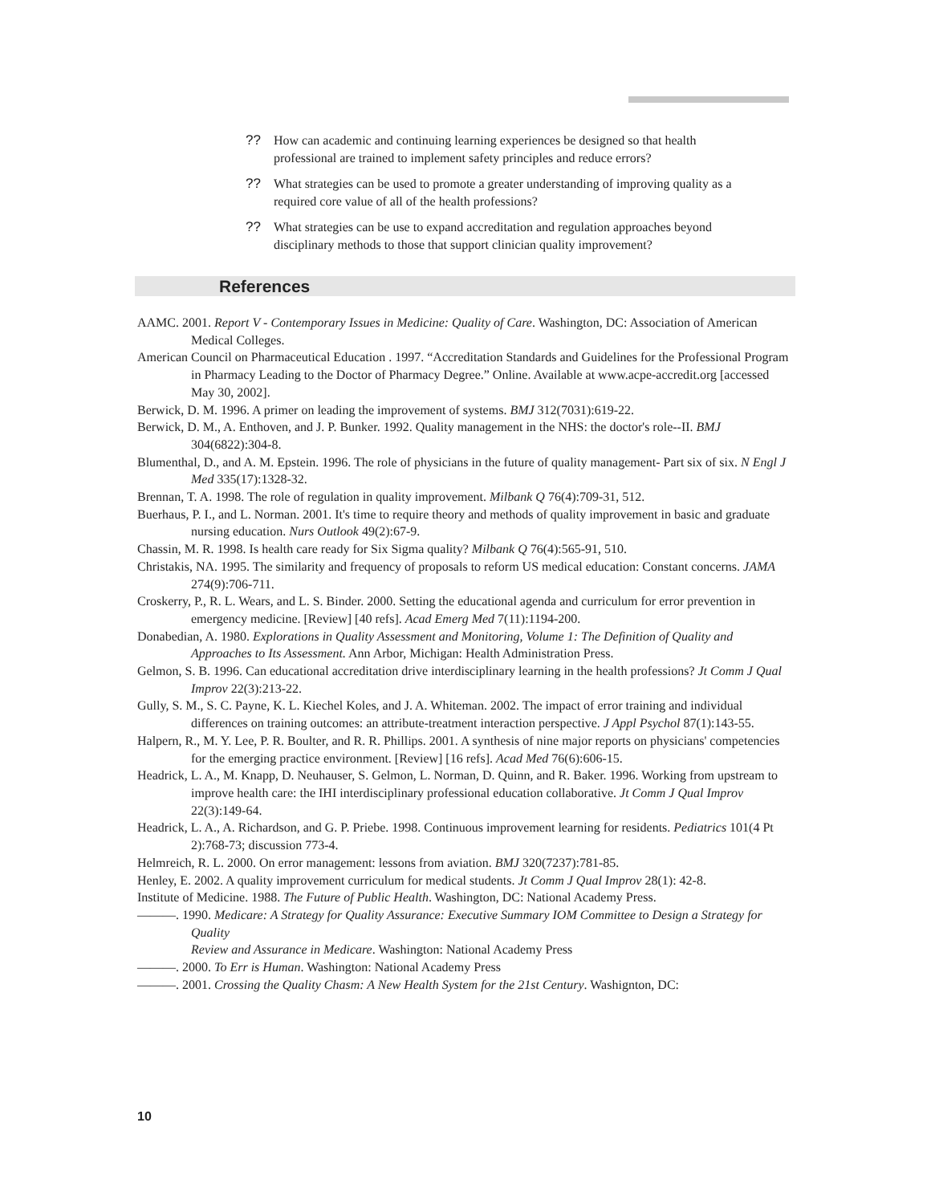?? How can academic and continuing learning experiences be designed so that health professional are trained to implement safety principles and reduce errors?
?? What strategies can be used to promote a greater understanding of improving quality as a required core value of all of the health professions?
?? What strategies can be use to expand accreditation and regulation approaches beyond disciplinary methods to those that support clinician quality improvement?
References
AAMC. 2001. Report V - Contemporary Issues in Medicine: Quality of Care. Washington, DC: Association of American Medical Colleges.
American Council on Pharmaceutical Education . 1997. “Accreditation Standards and Guidelines for the Professional Program in Pharmacy Leading to the Doctor of Pharmacy Degree.” Online. Available at www.acpe-accredit.org [accessed May 30, 2002].
Berwick, D. M. 1996. A primer on leading the improvement of systems. BMJ 312(7031):619-22.
Berwick, D. M., A. Enthoven, and J. P. Bunker. 1992. Quality management in the NHS: the doctor's role--II. BMJ 304(6822):304-8.
Blumenthal, D., and A. M. Epstein. 1996. The role of physicians in the future of quality management- Part six of six. N Engl J Med 335(17):1328-32.
Brennan, T. A. 1998. The role of regulation in quality improvement. Milbank Q 76(4):709-31, 512.
Buerhaus, P. I., and L. Norman. 2001. It's time to require theory and methods of quality improvement in basic and graduate nursing education. Nurs Outlook 49(2):67-9.
Chassin, M. R. 1998. Is health care ready for Six Sigma quality? Milbank Q 76(4):565-91, 510.
Christakis, NA. 1995. The similarity and frequency of proposals to reform US medical education: Constant concerns. JAMA 274(9):706-711.
Croskerry, P., R. L. Wears, and L. S. Binder. 2000. Setting the educational agenda and curriculum for error prevention in emergency medicine. [Review] [40 refs]. Acad Emerg Med 7(11):1194-200.
Donabedian, A. 1980. Explorations in Quality Assessment and Monitoring, Volume 1: The Definition of Quality and Approaches to Its Assessment. Ann Arbor, Michigan: Health Administration Press.
Gelmon, S. B. 1996. Can educational accreditation drive interdisciplinary learning in the health professions? Jt Comm J Qual Improv 22(3):213-22.
Gully, S. M., S. C. Payne, K. L. Kiechel Koles, and J. A. Whiteman. 2002. The impact of error training and individual differences on training outcomes: an attribute-treatment interaction perspective. J Appl Psychol 87(1):143-55.
Halpern, R., M. Y. Lee, P. R. Boulter, and R. R. Phillips. 2001. A synthesis of nine major reports on physicians' competencies for the emerging practice environment. [Review] [16 refs]. Acad Med 76(6):606-15.
Headrick, L. A., M. Knapp, D. Neuhauser, S. Gelmon, L. Norman, D. Quinn, and R. Baker. 1996. Working from upstream to improve health care: the IHI interdisciplinary professional education collaborative. Jt Comm J Qual Improv 22(3):149-64.
Headrick, L. A., A. Richardson, and G. P. Priebe. 1998. Continuous improvement learning for residents. Pediatrics 101(4 Pt 2):768-73; discussion 773-4.
Helmreich, R. L. 2000. On error management: lessons from aviation. BMJ 320(7237):781-85.
Henley, E. 2002. A quality improvement curriculum for medical students. Jt Comm J Qual Improv 28(1): 42-8.
Institute of Medicine. 1988. The Future of Public Health. Washington, DC: National Academy Press.
———. 1990. Medicare: A Strategy for Quality Assurance: Executive Summary IOM Committee to Design a Strategy for Quality
Review and Assurance in Medicare. Washington: National Academy Press
———. 2000. To Err is Human. Washington: National Academy Press
———. 2001. Crossing the Quality Chasm: A New Health System for the 21st Century. Washignton, DC:
10